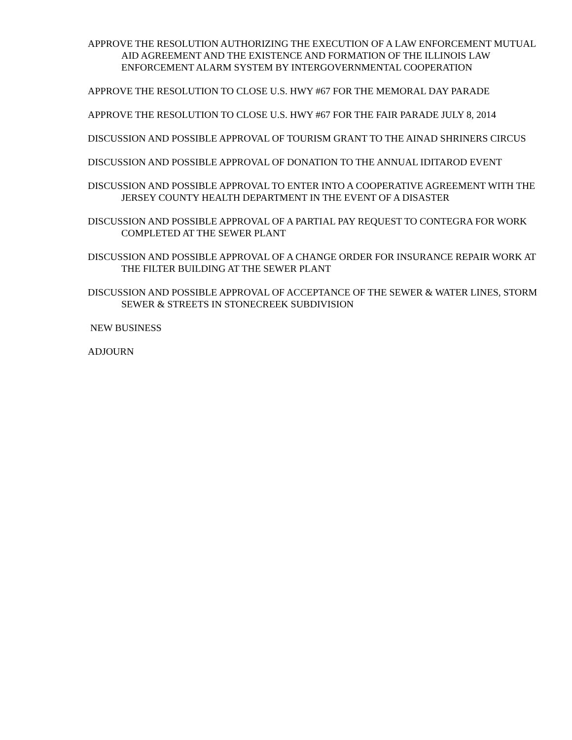APPROVE THE RESOLUTION AUTHORIZING THE EXECUTION OF A LAW ENFORCEMENT MUTUAL AID AGREEMENT AND THE EXISTENCE AND FORMATION OF THE ILLINOIS LAW ENFORCEMENT ALARM SYSTEM BY INTERGOVERNMENTAL COOPERATION
APPROVE THE RESOLUTION TO CLOSE U.S. HWY #67 FOR THE MEMORAL DAY PARADE
APPROVE THE RESOLUTION TO CLOSE U.S. HWY #67 FOR THE FAIR PARADE JULY 8, 2014
DISCUSSION AND POSSIBLE APPROVAL OF TOURISM GRANT TO THE AINAD SHRINERS CIRCUS
DISCUSSION AND POSSIBLE APPROVAL OF DONATION TO THE ANNUAL IDITAROD EVENT
DISCUSSION AND POSSIBLE APPROVAL TO ENTER INTO A COOPERATIVE AGREEMENT WITH THE JERSEY COUNTY HEALTH DEPARTMENT IN THE EVENT OF A DISASTER
DISCUSSION AND POSSIBLE APPROVAL OF A PARTIAL PAY REQUEST TO CONTEGRA FOR WORK COMPLETED AT THE SEWER PLANT
DISCUSSION AND POSSIBLE APPROVAL OF A CHANGE ORDER FOR INSURANCE REPAIR WORK AT THE FILTER BUILDING AT THE SEWER PLANT
DISCUSSION AND POSSIBLE APPROVAL OF ACCEPTANCE OF THE SEWER & WATER LINES, STORM SEWER & STREETS IN STONECREEK SUBDIVISION
NEW BUSINESS
ADJOURN